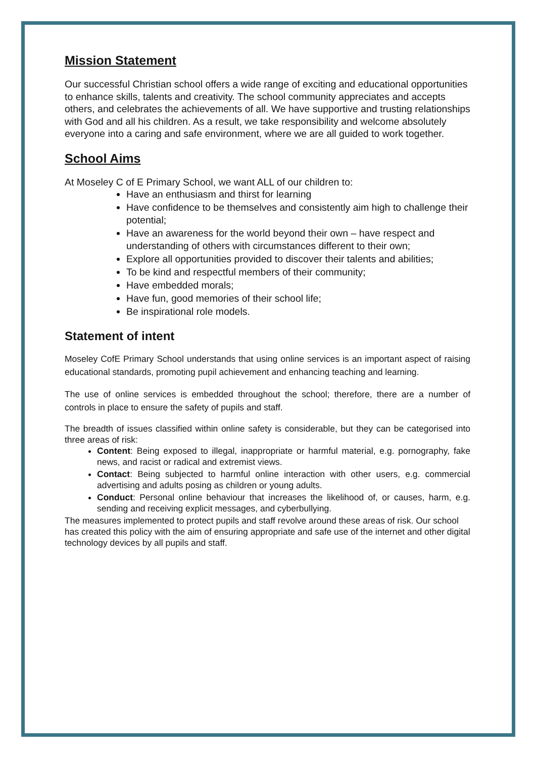Mission Statement
Our successful Christian school offers a wide range of exciting and educational opportunities to enhance skills, talents and creativity. The school community appreciates and accepts others, and celebrates the achievements of all. We have supportive and trusting relationships with God and all his children. As a result, we take responsibility and welcome absolutely everyone into a caring and safe environment, where we are all guided to work together.
School Aims
At Moseley C of E Primary School, we want ALL of our children to:
Have an enthusiasm and thirst for learning
Have confidence to be themselves and consistently aim high to challenge their potential;
Have an awareness for the world beyond their own – have respect and understanding of others with circumstances different to their own;
Explore all opportunities provided to discover their talents and abilities;
To be kind and respectful members of their community;
Have embedded morals;
Have fun, good memories of their school life;
Be inspirational role models.
Statement of intent
Moseley CofE Primary School understands that using online services is an important aspect of raising educational standards, promoting pupil achievement and enhancing teaching and learning.
The use of online services is embedded throughout the school; therefore, there are a number of controls in place to ensure the safety of pupils and staff.
The breadth of issues classified within online safety is considerable, but they can be categorised into three areas of risk:
Content: Being exposed to illegal, inappropriate or harmful material, e.g. pornography, fake news, and racist or radical and extremist views.
Contact: Being subjected to harmful online interaction with other users, e.g. commercial advertising and adults posing as children or young adults.
Conduct: Personal online behaviour that increases the likelihood of, or causes, harm, e.g. sending and receiving explicit messages, and cyberbullying.
The measures implemented to protect pupils and staff revolve around these areas of risk. Our school has created this policy with the aim of ensuring appropriate and safe use of the internet and other digital technology devices by all pupils and staff.